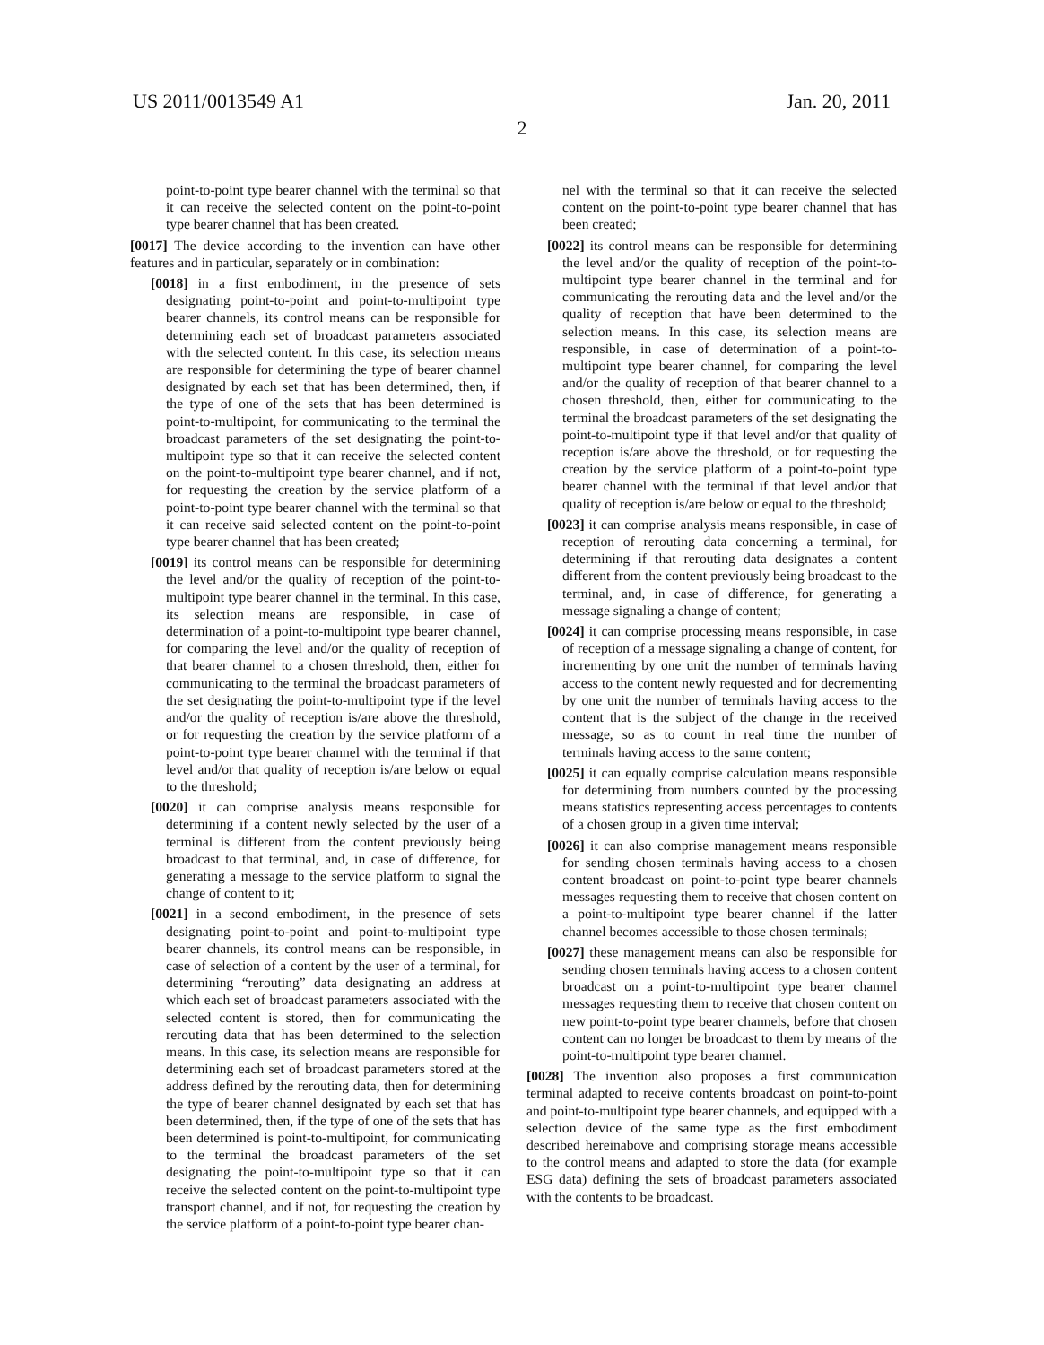US 2011/0013549 A1 Jan. 20, 2011
2
point-to-point type bearer channel with the terminal so that it can receive the selected content on the point-to-point type bearer channel that has been created.
[0017] The device according to the invention can have other features and in particular, separately or in combination:
[0018] in a first embodiment, in the presence of sets designating point-to-point and point-to-multipoint type bearer channels, its control means can be responsible for determining each set of broadcast parameters associated with the selected content. In this case, its selection means are responsible for determining the type of bearer channel designated by each set that has been determined, then, if the type of one of the sets that has been determined is point-to-multipoint, for communicating to the terminal the broadcast parameters of the set designating the point-to-multipoint type so that it can receive the selected content on the point-to-multipoint type bearer channel, and if not, for requesting the creation by the service platform of a point-to-point type bearer channel with the terminal so that it can receive said selected content on the point-to-point type bearer channel that has been created;
[0019] its control means can be responsible for determining the level and/or the quality of reception of the point-to-multipoint type bearer channel in the terminal. In this case, its selection means are responsible, in case of determination of a point-to-multipoint type bearer channel, for comparing the level and/or the quality of reception of that bearer channel to a chosen threshold, then, either for communicating to the terminal the broadcast parameters of the set designating the point-to-multipoint type if the level and/or the quality of reception is/are above the threshold, or for requesting the creation by the service platform of a point-to-point type bearer channel with the terminal if that level and/or that quality of reception is/are below or equal to the threshold;
[0020] it can comprise analysis means responsible for determining if a content newly selected by the user of a terminal is different from the content previously being broadcast to that terminal, and, in case of difference, for generating a message to the service platform to signal the change of content to it;
[0021] in a second embodiment, in the presence of sets designating point-to-point and point-to-multipoint type bearer channels, its control means can be responsible, in case of selection of a content by the user of a terminal, for determining “rerouting” data designating an address at which each set of broadcast parameters associated with the selected content is stored, then for communicating the rerouting data that has been determined to the selection means. In this case, its selection means are responsible for determining each set of broadcast parameters stored at the address defined by the rerouting data, then for determining the type of bearer channel designated by each set that has been determined, then, if the type of one of the sets that has been determined is point-to-multipoint, for communicating to the terminal the broadcast parameters of the set designating the point-to-multipoint type so that it can receive the selected content on the point-to-multipoint type transport channel, and if not, for requesting the creation by the service platform of a point-to-point type bearer chan-
nel with the terminal so that it can receive the selected content on the point-to-point type bearer channel that has been created;
[0022] its control means can be responsible for determining the level and/or the quality of reception of the point-to-multipoint type bearer channel in the terminal and for communicating the rerouting data and the level and/or the quality of reception that have been determined to the selection means. In this case, its selection means are responsible, in case of determination of a point-to-multipoint type bearer channel, for comparing the level and/or the quality of reception of that bearer channel to a chosen threshold, then, either for communicating to the terminal the broadcast parameters of the set designating the point-to-multipoint type if that level and/or that quality of reception is/are above the threshold, or for requesting the creation by the service platform of a point-to-point type bearer channel with the terminal if that level and/or that quality of reception is/are below or equal to the threshold;
[0023] it can comprise analysis means responsible, in case of reception of rerouting data concerning a terminal, for determining if that rerouting data designates a content different from the content previously being broadcast to the terminal, and, in case of difference, for generating a message signaling a change of content;
[0024] it can comprise processing means responsible, in case of reception of a message signaling a change of content, for incrementing by one unit the number of terminals having access to the content newly requested and for decrementing by one unit the number of terminals having access to the content that is the subject of the change in the received message, so as to count in real time the number of terminals having access to the same content;
[0025] it can equally comprise calculation means responsible for determining from numbers counted by the processing means statistics representing access percentages to contents of a chosen group in a given time interval;
[0026] it can also comprise management means responsible for sending chosen terminals having access to a chosen content broadcast on point-to-point type bearer channels messages requesting them to receive that chosen content on a point-to-multipoint type bearer channel if the latter channel becomes accessible to those chosen terminals;
[0027] these management means can also be responsible for sending chosen terminals having access to a chosen content broadcast on a point-to-multipoint type bearer channel messages requesting them to receive that chosen content on new point-to-point type bearer channels, before that chosen content can no longer be broadcast to them by means of the point-to-multipoint type bearer channel.
[0028] The invention also proposes a first communication terminal adapted to receive contents broadcast on point-to-point and point-to-multipoint type bearer channels, and equipped with a selection device of the same type as the first embodiment described hereinabove and comprising storage means accessible to the control means and adapted to store the data (for example ESG data) defining the sets of broadcast parameters associated with the contents to be broadcast.